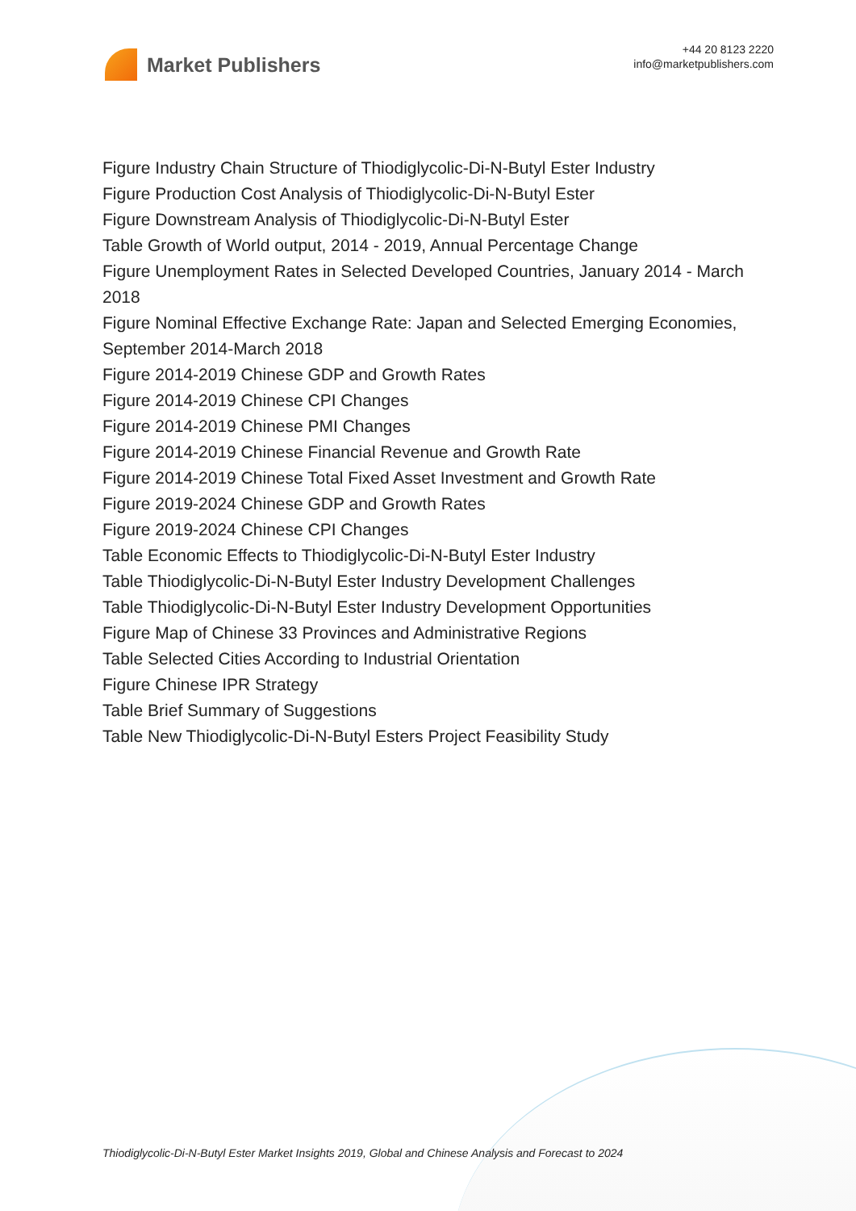Market Publishers
+44 20 8123 2220
info@marketpublishers.com
Figure Industry Chain Structure of Thiodiglycolic-Di-N-Butyl Ester Industry
Figure Production Cost Analysis of Thiodiglycolic-Di-N-Butyl Ester
Figure Downstream Analysis of Thiodiglycolic-Di-N-Butyl Ester
Table Growth of World output, 2014 - 2019, Annual Percentage Change
Figure Unemployment Rates in Selected Developed Countries, January 2014 - March 2018
Figure Nominal Effective Exchange Rate: Japan and Selected Emerging Economies, September 2014-March 2018
Figure 2014-2019 Chinese GDP and Growth Rates
Figure 2014-2019 Chinese CPI Changes
Figure 2014-2019 Chinese PMI Changes
Figure 2014-2019 Chinese Financial Revenue and Growth Rate
Figure 2014-2019 Chinese Total Fixed Asset Investment and Growth Rate
Figure 2019-2024 Chinese GDP and Growth Rates
Figure 2019-2024 Chinese CPI Changes
Table Economic Effects to Thiodiglycolic-Di-N-Butyl Ester Industry
Table Thiodiglycolic-Di-N-Butyl Ester Industry Development Challenges
Table Thiodiglycolic-Di-N-Butyl Ester Industry Development Opportunities
Figure Map of Chinese 33 Provinces and Administrative Regions
Table Selected Cities According to Industrial Orientation
Figure Chinese IPR Strategy
Table Brief Summary of Suggestions
Table New Thiodiglycolic-Di-N-Butyl Esters Project Feasibility Study
Thiodiglycolic-Di-N-Butyl Ester Market Insights 2019, Global and Chinese Analysis and Forecast to 2024